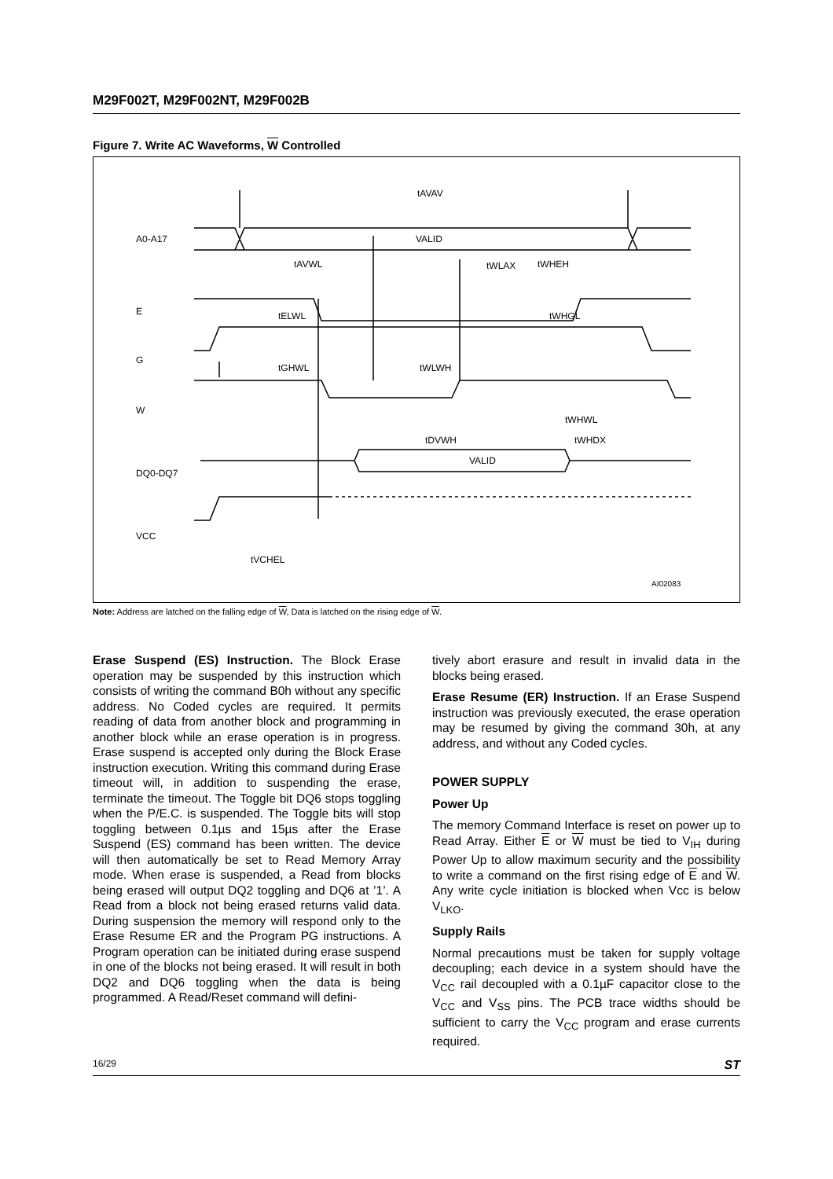M29F002T, M29F002NT, M29F002B
Figure 7. Write AC Waveforms, W Controlled
A0-A17
E
G
W
DQ0-DQ7
VCC
VALID
VALID
tAVAV
tWLAX
tAVWL
tWHEH
tELWL
tWHGL
tGHWL
tWLWH
tWHWL
tDVWH
tWHDX
tVCHEL
AI02083
Note: Address are latched on the falling edge of W, Data is latched on the rising edge of W.
Erase Suspend (ES) Instruction. The Block Erase operation may be suspended by this instruction which consists of writing the command B0h without any specific address. No Coded cycles are required. It permits reading of data from another block and programming in another block while an erase operation is in progress. Erase suspend is accepted only during the Block Erase instruction execution. Writing this command during Erase timeout will, in addition to suspending the erase, terminate the timeout. The Toggle bit DQ6 stops toggling when the P/E.C. is suspended. The Toggle bits will stop toggling between 0.1µs and 15µs after the Erase Suspend (ES) command has been written. The device will then automatically be set to Read Memory Array mode. When erase is suspended, a Read from blocks being erased will output DQ2 toggling and DQ6 at ’1’. A Read from a block not being erased returns valid data. During suspension the memory will respond only to the Erase Resume ER and the Program PG instructions. A Program operation can be initiated during erase suspend in one of the blocks not being erased. It will result in both DQ2 and DQ6 toggling when the data is being programmed. A Read/Reset command will defini-
tively abort erasure and result in invalid data in the blocks being erased.
Erase Resume (ER) Instruction. If an Erase Suspend instruction was previously executed, the erase operation may be resumed by giving the command 30h, at any address, and without any Coded cycles.
POWER SUPPLY
Power Up
The memory Command Interface is reset on power up to Read Array. Either E or W must be tied to V<sub>IH</sub> during Power Up to allow maximum security and the possibility to write a command on the first rising edge of E and W. Any write cycle initiation is blocked when Vcc is below V<sub>LKO</sub>.
Supply Rails
Normal precautions must be taken for supply voltage decoupling; each device in a system should have the V<sub>CC</sub> rail decoupled with a 0.1µF capacitor close to the V<sub>CC</sub> and V<sub>SS</sub> pins. The PCB trace widths should be sufficient to carry the V<sub>CC</sub> program and erase currents required.
16/29 ST